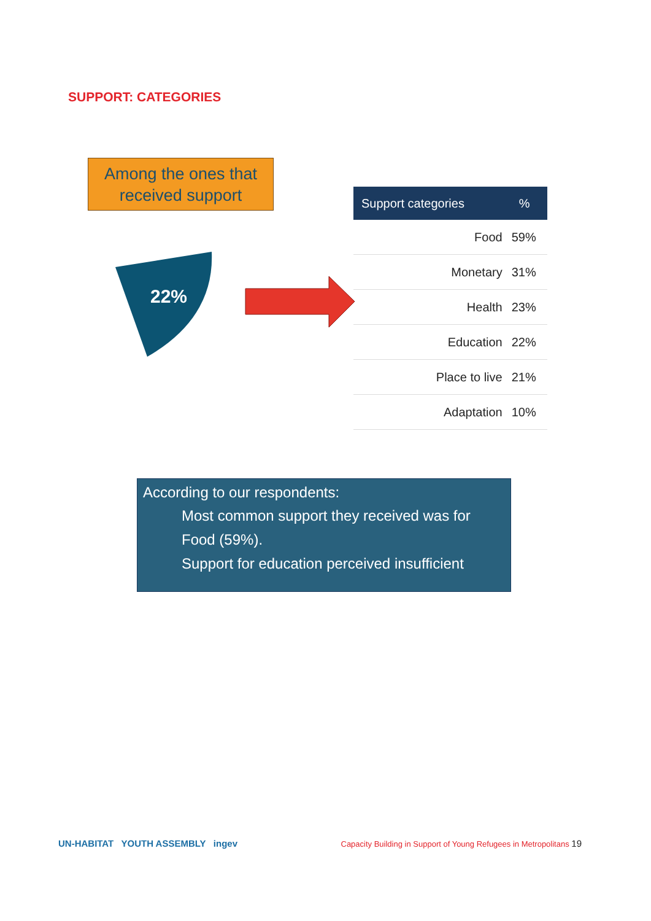SUPPORT: CATEGORIES
Among the ones that received support
22%
| Support categories | % |
| --- | --- |
| Food | 59% |
| Monetary | 31% |
| Health | 23% |
| Education | 22% |
| Place to live | 21% |
| Adaptation | 10% |
According to our respondents:
Most common support they received was for Food (59%).
Support for education perceived insufficient
UN-HABITAT YOUTH ASSEMBLY ingev Capacity Building in Support of Young Refugees in Metropolitans 19